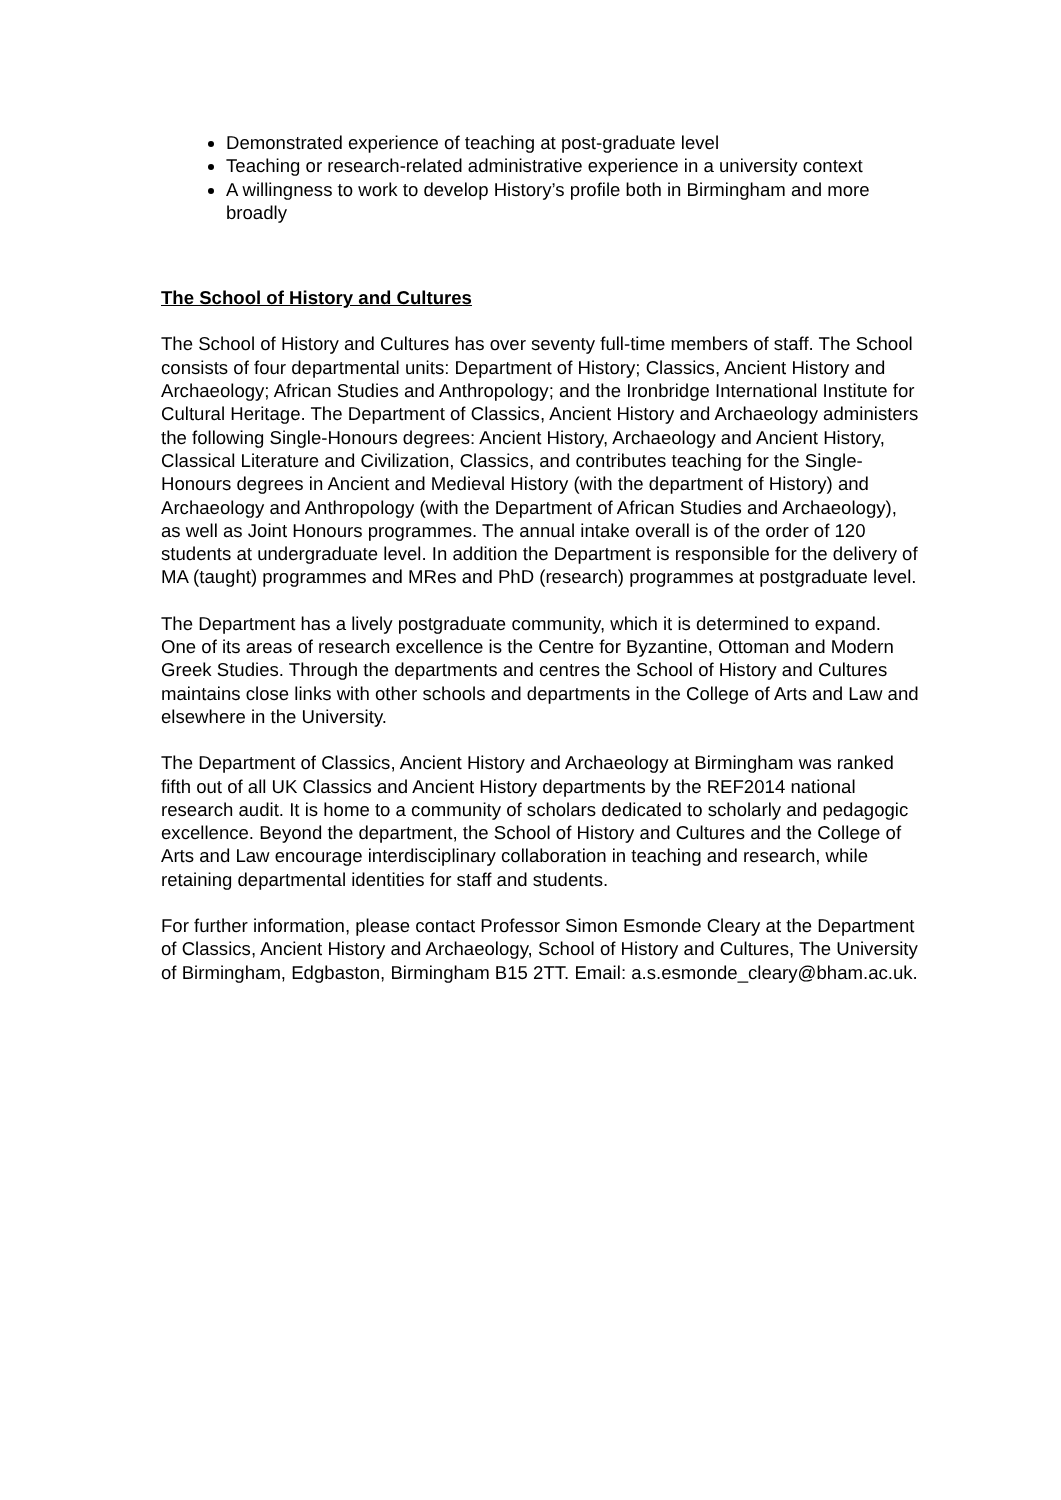Demonstrated experience of teaching at post-graduate level
Teaching or research-related administrative experience in a university context
A willingness to work to develop History’s profile both in Birmingham and more broadly
The School of History and Cultures
The School of History and Cultures has over seventy full-time members of staff. The School consists of four departmental units: Department of History; Classics, Ancient History and Archaeology; African Studies and Anthropology; and the Ironbridge International Institute for Cultural Heritage. The Department of Classics, Ancient History and Archaeology administers the following Single-Honours degrees: Ancient History, Archaeology and Ancient History, Classical Literature and Civilization, Classics, and contributes teaching for the Single-Honours degrees in Ancient and Medieval History (with the department of History) and Archaeology and Anthropology (with the Department of African Studies and Archaeology), as well as Joint Honours programmes. The annual intake overall is of the order of 120 students at undergraduate level. In addition the Department is responsible for the delivery of MA (taught) programmes and MRes and PhD (research) programmes at postgraduate level.
The Department has a lively postgraduate community, which it is determined to expand. One of its areas of research excellence is the Centre for Byzantine, Ottoman and Modern Greek Studies. Through the departments and centres the School of History and Cultures maintains close links with other schools and departments in the College of Arts and Law and elsewhere in the University.
The Department of Classics, Ancient History and Archaeology at Birmingham was ranked fifth out of all UK Classics and Ancient History departments by the REF2014 national research audit. It is home to a community of scholars dedicated to scholarly and pedagogic excellence. Beyond the department, the School of History and Cultures and the College of Arts and Law encourage interdisciplinary collaboration in teaching and research, while retaining departmental identities for staff and students.
For further information, please contact Professor Simon Esmonde Cleary at the Department of Classics, Ancient History and Archaeology, School of History and Cultures, The University of Birmingham, Edgbaston, Birmingham B15 2TT. Email: a.s.esmonde_cleary@bham.ac.uk.